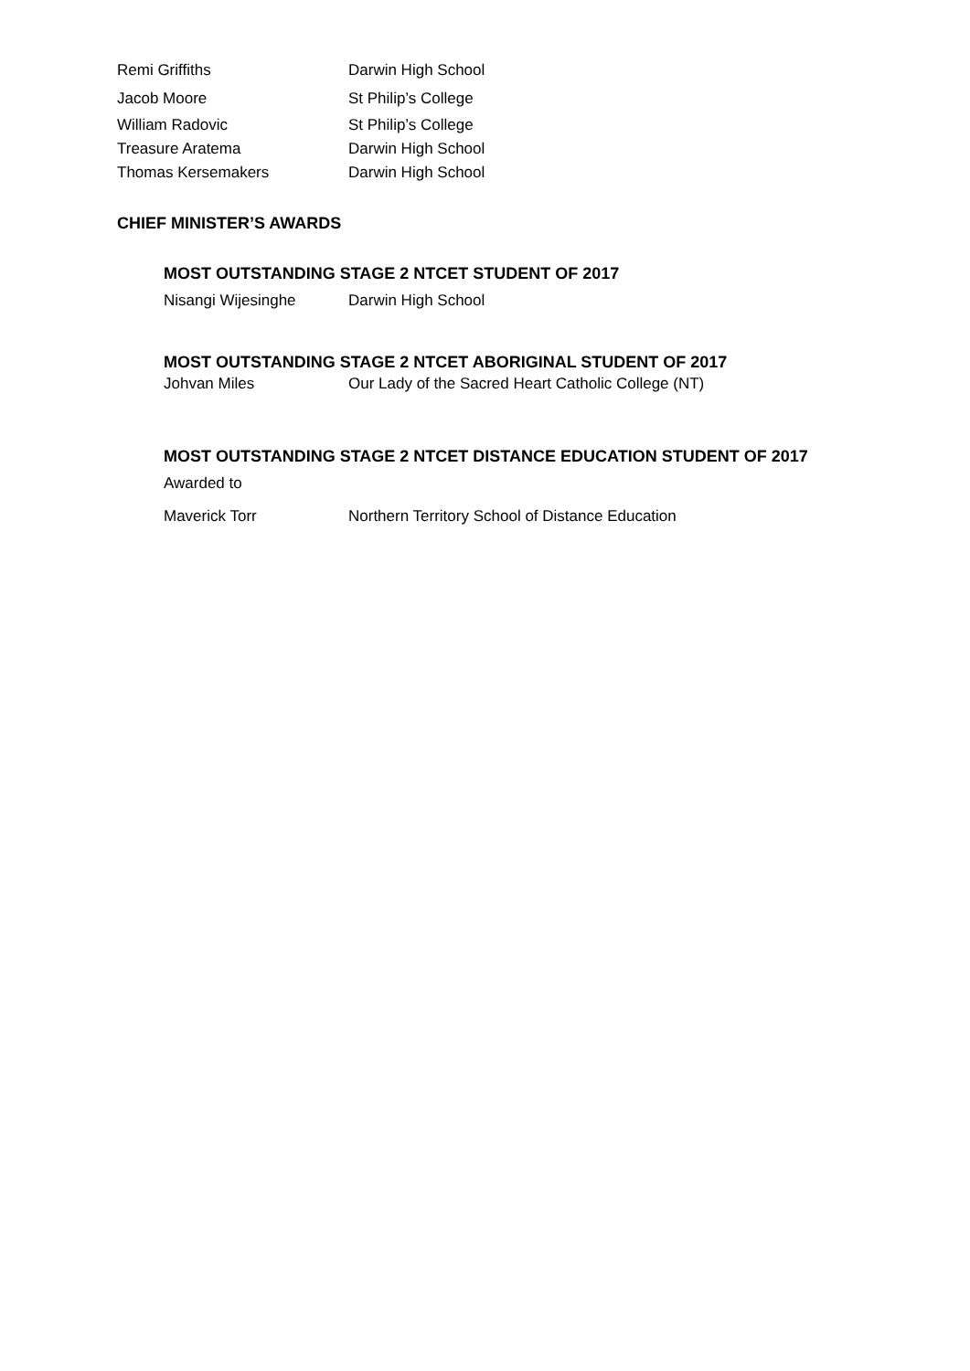Remi Griffiths Darwin High School
Jacob Moore St Philip’s College
William Radovic St Philip’s College
Treasure Aratema Darwin High School
Thomas Kersemakers Darwin High School
CHIEF MINISTER’S AWARDS
MOST OUTSTANDING STAGE 2 NTCET STUDENT OF 2017
Nisangi Wijesinghe Darwin High School
MOST OUTSTANDING STAGE 2 NTCET ABORIGINAL STUDENT OF 2017
Johvan Miles Our Lady of the Sacred Heart Catholic College (NT)
MOST OUTSTANDING STAGE 2 NTCET DISTANCE EDUCATION STUDENT OF 2017
Awarded to
Maverick Torr Northern Territory School of Distance Education